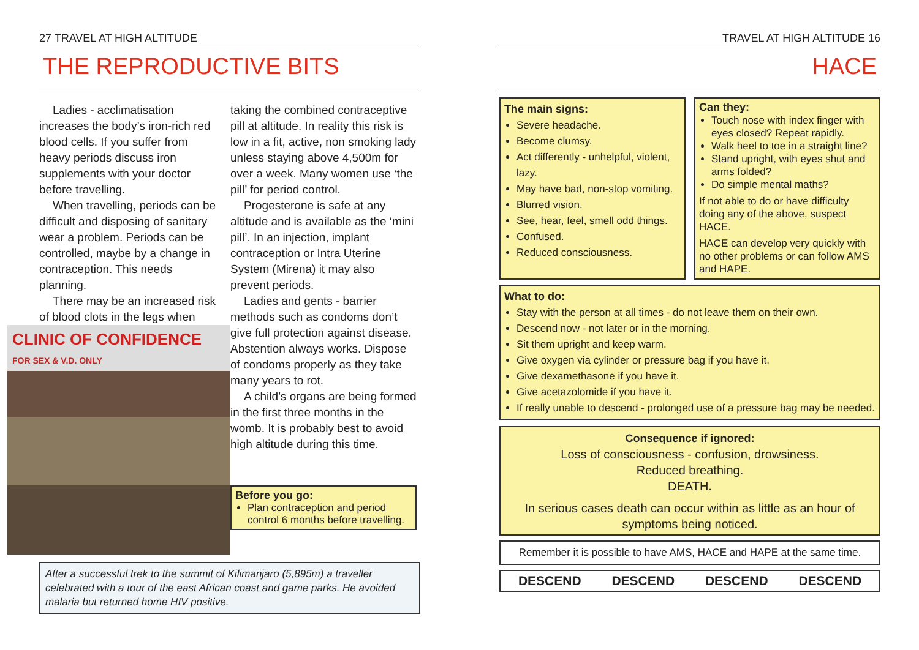27 TRAVEL AT HIGH ALTITUDE
THE REPRODUCTIVE BITS
Ladies - acclimatisation increases the body’s iron-rich red blood cells. If you suffer from heavy periods discuss iron supplements with your doctor before travelling.
When travelling, periods can be difficult and disposing of sanitary wear a problem. Periods can be controlled, maybe by a change in contraception. This needs planning.
There may be an increased risk of blood clots in the legs when
CLINIC OF CONFIDENCE
FOR SEX & V.D. ONLY
taking the combined contraceptive pill at altitude. In reality this risk is low in a fit, active, non smoking lady unless staying above 4,500m for over a week. Many women use ‘the pill’ for period control.
Progesterone is safe at any altitude and is available as the ‘mini pill’. In an injection, implant contraception or Intra Uterine System (Mirena) it may also prevent periods.
Ladies and gents - barrier methods such as condoms don’t give full protection against disease. Abstention always works. Dispose of condoms properly as they take many years to rot.
A child’s organs are being formed in the first three months in the womb. It is probably best to avoid high altitude during this time.
Before you go:
Plan contraception and period control 6 months before travelling.
After a successful trek to the summit of Kilimanjaro (5,895m) a traveller celebrated with a tour of the east African coast and game parks. He avoided malaria but returned home HIV positive.
TRAVEL AT HIGH ALTITUDE 16
HACE
The main signs:
Severe headache.
Become clumsy.
Act differently - unhelpful, violent, lazy.
May have bad, non-stop vomiting.
Blurred vision.
See, hear, feel, smell odd things.
Confused.
Reduced consciousness.
Can they:
Touch nose with index finger with eyes closed? Repeat rapidly.
Walk heel to toe in a straight line?
Stand upright, with eyes shut and arms folded?
Do simple mental maths?
If not able to do or have difficulty doing any of the above, suspect HACE.
HACE can develop very quickly with no other problems or can follow AMS and HAPE.
What to do:
Stay with the person at all times - do not leave them on their own.
Descend now - not later or in the morning.
Sit them upright and keep warm.
Give oxygen via cylinder or pressure bag if you have it.
Give dexamethasone if you have it.
Give acetazolomide if you have it.
If really unable to descend - prolonged use of a pressure bag may be needed.
Consequence if ignored:
Loss of consciousness - confusion, drowsiness.
Reduced breathing.
DEATH.
In serious cases death can occur within as little as an hour of symptoms being noticed.
Remember it is possible to have AMS, HACE and HAPE at the same time.
DESCEND DESCEND DESCEND DESCEND